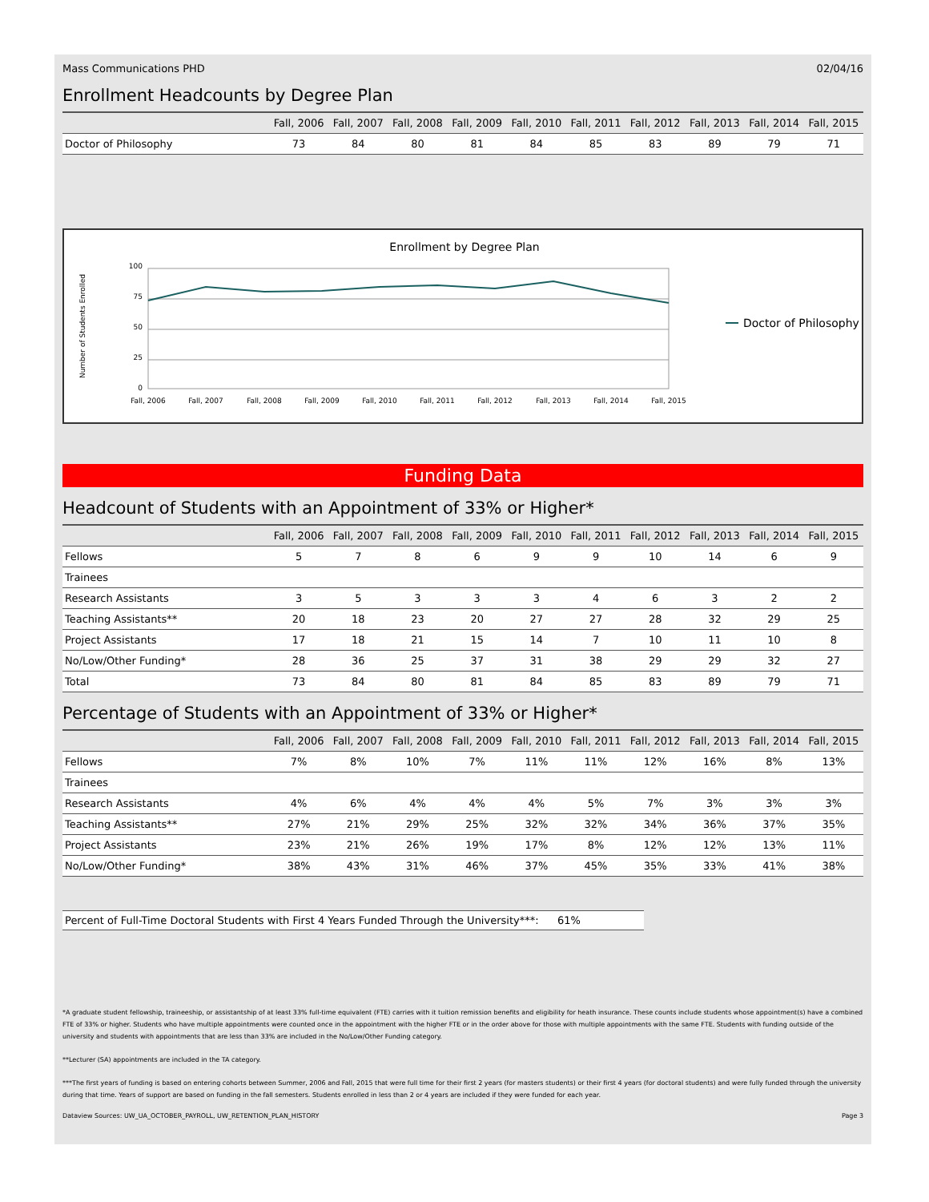Mass Communications PHD 02/04/16
Enrollment Headcounts by Degree Plan
| | Fall, 2006 | Fall, 2007 | Fall, 2008 | Fall, 2009 | Fall, 2010 | Fall, 2011 | Fall, 2012 | Fall, 2013 | Fall, 2014 | Fall, 2015 |
| --- | --- | --- | --- | --- | --- | --- | --- | --- | --- | --- |
| Doctor of Philosophy | 73 | 84 | 80 | 81 | 84 | 85 | 83 | 89 | 79 | 71 |
Enrollment by Degree Plan
Number of Students Enrolled
100
75
50
25
0
Fall, 2006
Fall, 2007
Fall, 2008
Fall, 2009
Fall, 2010
Fall, 2011
Fall, 2012
Fall, 2013
Fall, 2014
Fall, 2015
Doctor of Philosophy
Funding Data
Headcount of Students with an Appointment of 33% or Higher*
| | Fall, 2006 | Fall, 2007 | Fall, 2008 | Fall, 2009 | Fall, 2010 | Fall, 2011 | Fall, 2012 | Fall, 2013 | Fall, 2014 | Fall, 2015 |
| --- | --- | --- | --- | --- | --- | --- | --- | --- | --- | --- |
| Fellows | 5 | 7 | 8 | 6 | 9 | 9 | 10 | 14 | 6 | 9 |
| Trainees | | | | | | | | | | |
| Research Assistants | 3 | 5 | 3 | 3 | 3 | 4 | 6 | 3 | 2 | 2 |
| Teaching Assistants** | 20 | 18 | 23 | 20 | 27 | 27 | 28 | 32 | 29 | 25 |
| Project Assistants | 17 | 18 | 21 | 15 | 14 | 7 | 10 | 11 | 10 | 8 |
| No/Low/Other Funding* | 28 | 36 | 25 | 37 | 31 | 38 | 29 | 29 | 32 | 27 |
| Total | 73 | 84 | 80 | 81 | 84 | 85 | 83 | 89 | 79 | 71 |
Percentage of Students with an Appointment of 33% or Higher*
| | Fall, 2006 | Fall, 2007 | Fall, 2008 | Fall, 2009 | Fall, 2010 | Fall, 2011 | Fall, 2012 | Fall, 2013 | Fall, 2014 | Fall, 2015 |
| --- | --- | --- | --- | --- | --- | --- | --- | --- | --- | --- |
| Fellows | 7% | 8% | 10% | 7% | 11% | 11% | 12% | 16% | 8% | 13% |
| Trainees | | | | | | | | | | |
| Research Assistants | 4% | 6% | 4% | 4% | 4% | 5% | 7% | 3% | 3% | 3% |
| Teaching Assistants** | 27% | 21% | 29% | 25% | 32% | 32% | 34% | 36% | 37% | 35% |
| Project Assistants | 23% | 21% | 26% | 19% | 17% | 8% | 12% | 12% | 13% | 11% |
| No/Low/Other Funding* | 38% | 43% | 31% | 46% | 37% | 45% | 35% | 33% | 41% | 38% |
Percent of Full-Time Doctoral Students with First 4 Years Funded Through the University***: 61%
*A graduate student fellowship, traineeship, or assistantship of at least 33% full-time equivalent (FTE) carries with it tuition remission benefits and eligibility for heath insurance. These counts include students whose appointment(s) have a combined FTE of 33% or higher. Students who have multiple appointments were counted once in the appointment with the higher FTE or in the order above for those with multiple appointments with the same FTE. Students with funding outside of the university and students with appointments that are less than 33% are included in the No/Low/Other Funding category.
**Lecturer (SA) appointments are included in the TA category.
***The first years of funding is based on entering cohorts between Summer, 2006 and Fall, 2015 that were full time for their first 2 years (for masters students) or their first 4 years (for doctoral students) and were fully funded through the university during that time. Years of support are based on funding in the fall semesters. Students enrolled in less than 2 or 4 years are included if they were funded for each year.
Dataview Sources: UW_UA_OCTOBER_PAYROLL, UW_RETENTION_PLAN_HISTORY Page 3